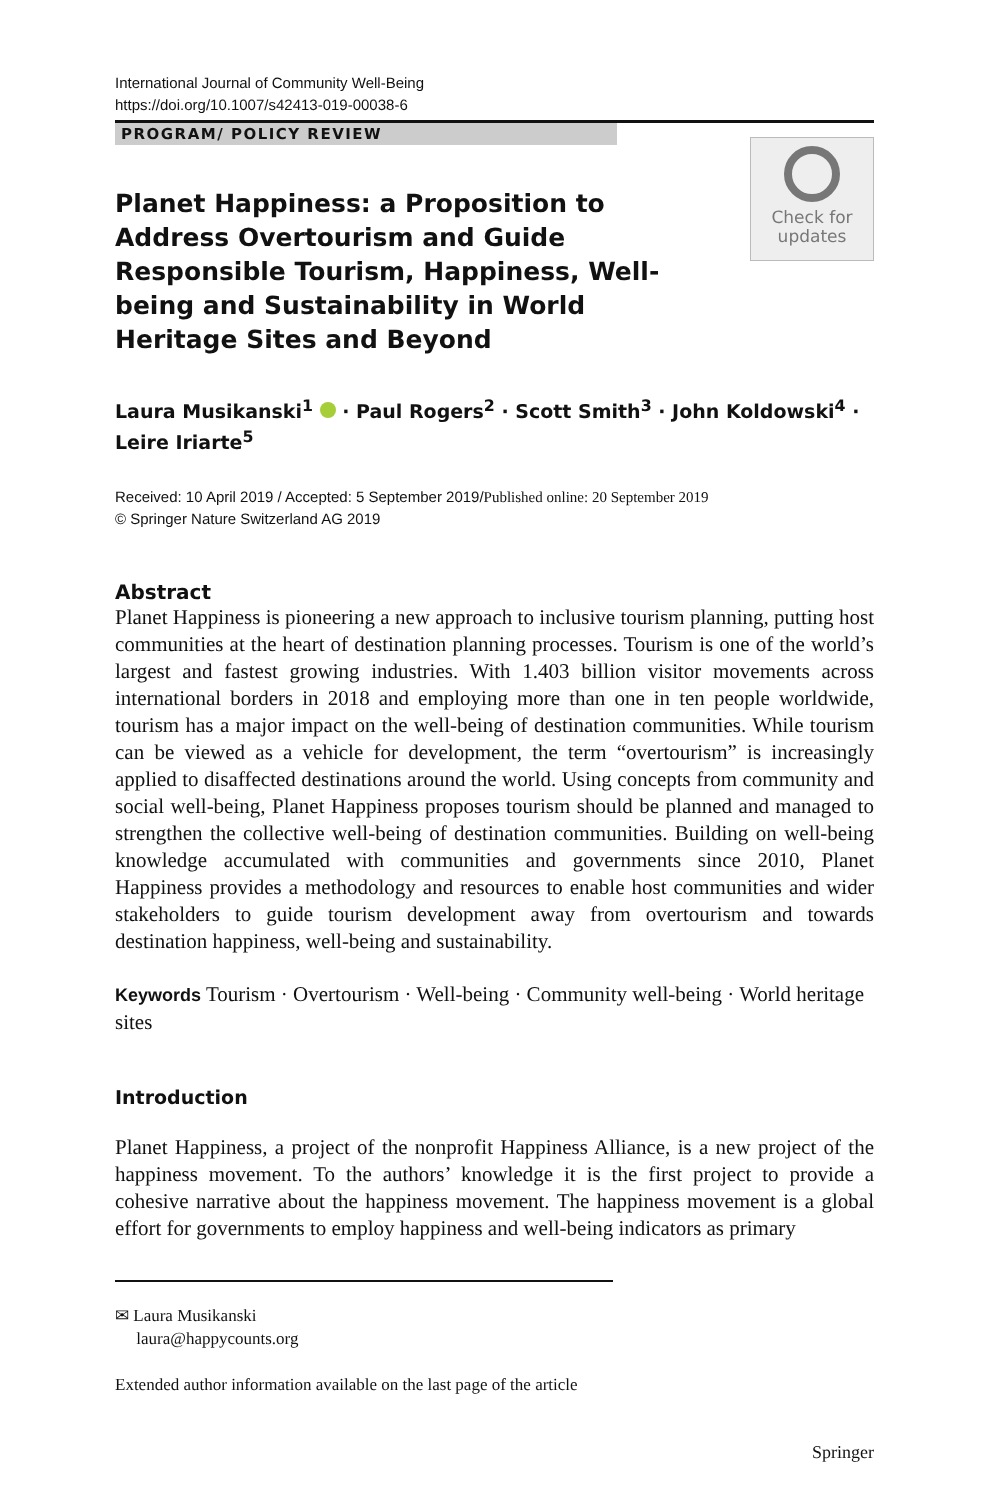International Journal of Community Well-Being
https://doi.org/10.1007/s42413-019-00038-6
PROGRAM/ POLICY REVIEW
Planet Happiness: a Proposition to Address Overtourism and Guide Responsible Tourism, Happiness, Well-being and Sustainability in World Heritage Sites and Beyond
Check for
updates
Laura Musikanski<sup>1</sup> · Paul Rogers<sup>2</sup> · Scott Smith<sup>3</sup> · John Koldowski<sup>4</sup> ·
Leire Iriarte<sup>5</sup>
Received: 10 April 2019 / Accepted: 5 September 2019/Published online: 20 September 2019
© Springer Nature Switzerland AG 2019
Abstract
Planet Happiness is pioneering a new approach to inclusive tourism planning, putting host communities at the heart of destination planning processes. Tourism is one of the world’s largest and fastest growing industries. With 1.403 billion visitor movements across international borders in 2018 and employing more than one in ten people worldwide, tourism has a major impact on the well-being of destination communities. While tourism can be viewed as a vehicle for development, the term “overtourism” is increasingly applied to disaffected destinations around the world. Using concepts from community and social well-being, Planet Happiness proposes tourism should be planned and managed to strengthen the collective well-being of destination communities. Building on well-being knowledge accumulated with communities and governments since 2010, Planet Happiness provides a methodology and resources to enable host communities and wider stakeholders to guide tourism development away from overtourism and towards destination happiness, well-being and sustainability.
Keywords Tourism · Overtourism · Well-being · Community well-being · World heritage sites
Introduction
Planet Happiness, a project of the nonprofit Happiness Alliance, is a new project of the happiness movement. To the authors’ knowledge it is the first project to provide a cohesive narrative about the happiness movement. The happiness movement is a global effort for governments to employ happiness and well-being indicators as primary
✉ Laura Musikanski
laura@happycounts.org
Extended author information available on the last page of the article
Springer